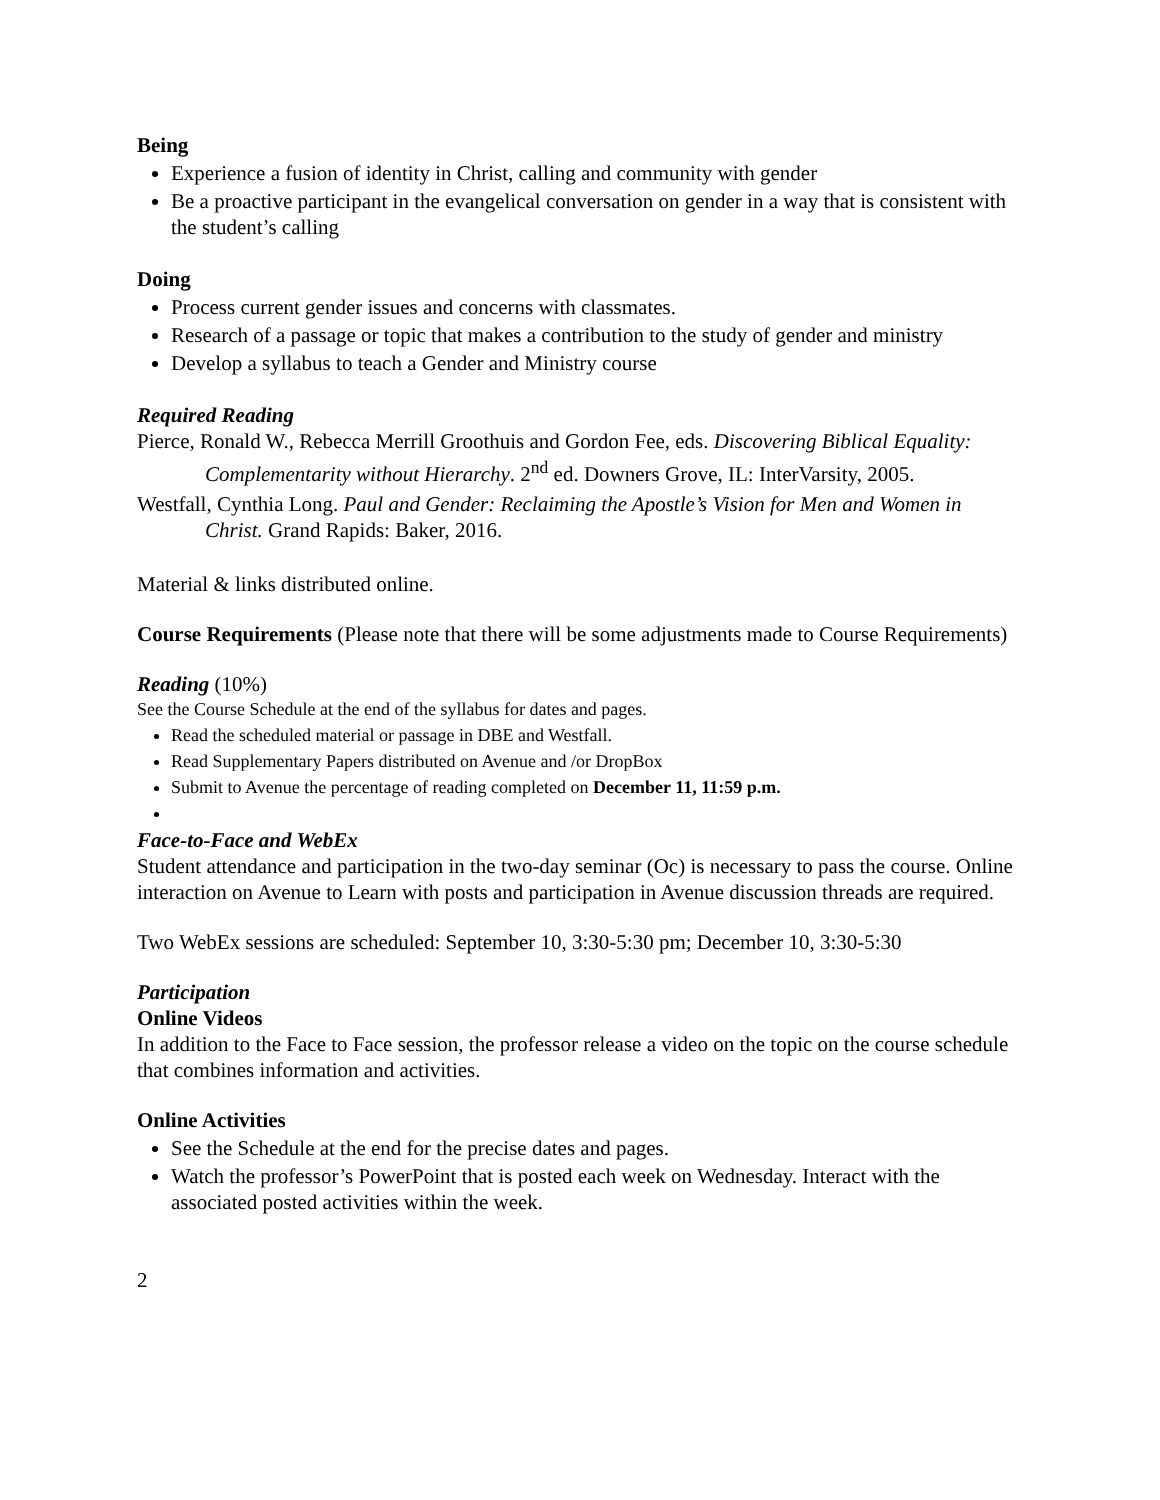Being
Experience a fusion of identity in Christ, calling and community with gender
Be a proactive participant in the evangelical conversation on gender in a way that is consistent with the student’s calling
Doing
Process current gender issues and concerns with classmates.
Research of a passage or topic that makes a contribution to the study of gender and ministry
Develop a syllabus to teach a Gender and Ministry course
Required Reading
Pierce, Ronald W., Rebecca Merrill Groothuis and Gordon Fee, eds. Discovering Biblical Equality: Complementarity without Hierarchy. 2<sup>nd</sup> ed. Downers Grove, IL: InterVarsity, 2005.
Westfall, Cynthia Long. Paul and Gender: Reclaiming the Apostle’s Vision for Men and Women in Christ. Grand Rapids: Baker, 2016.
Material & links distributed online.
Course Requirements (Please note that there will be some adjustments made to Course Requirements)
Reading (10%)
See the Course Schedule at the end of the syllabus for dates and pages.
Read the scheduled material or passage in DBE and Westfall.
Read Supplementary Papers distributed on Avenue and /or DropBox
Submit to Avenue the percentage of reading completed on December 11, 11:59 p.m.
Face-to-Face and WebEx
Student attendance and participation in the two-day seminar (Oc) is necessary to pass the course. Online interaction on Avenue to Learn with posts and participation in Avenue discussion threads are required.
Two WebEx sessions are scheduled: September 10, 3:30-5:30 pm; December 10, 3:30-5:30
Participation
Online Videos
In addition to the Face to Face session, the professor release a video on the topic on the course schedule that combines information and activities.
Online Activities
See the Schedule at the end for the precise dates and pages.
Watch the professor’s PowerPoint that is posted each week on Wednesday. Interact with the associated posted activities within the week.
2